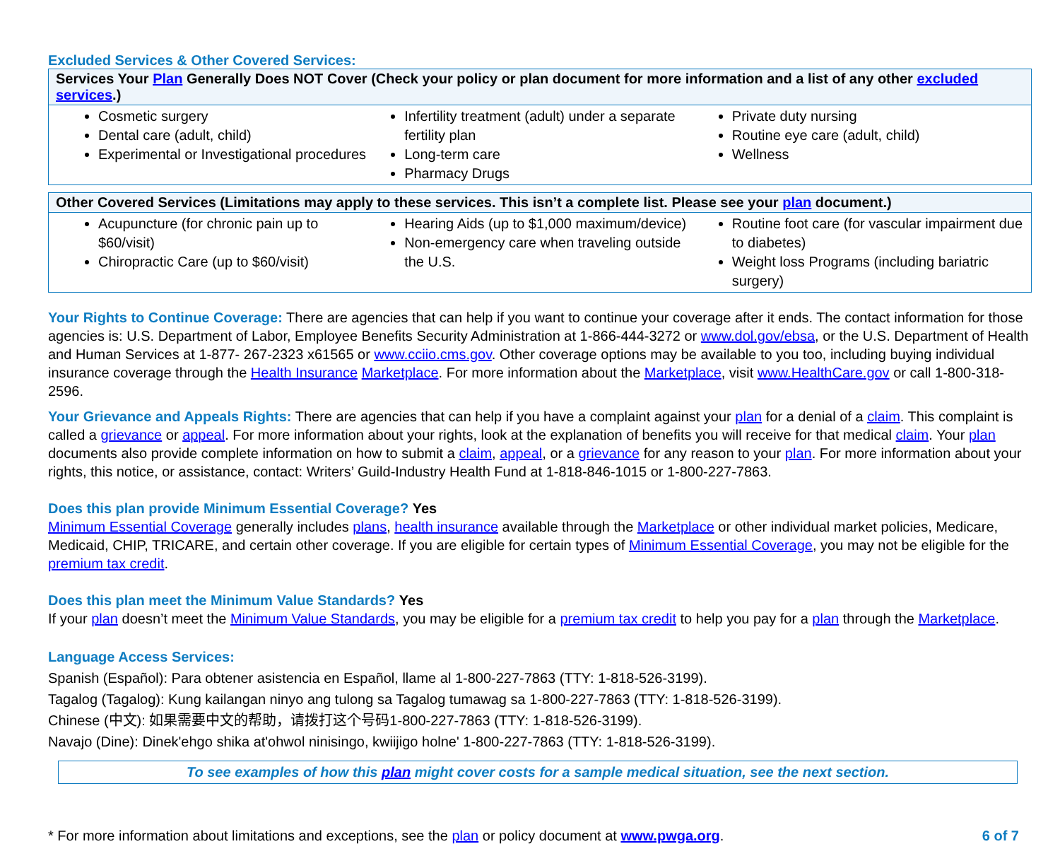Excluded Services & Other Covered Services:
| Services Your Plan Generally Does NOT Cover (Check your policy or plan document for more information and a list of any other excluded services .) | | |
| --- | --- | --- |
| Cosmetic surgery Dental care (adult, child) Experimental or Investigational procedures | Infertility treatment (adult) under a separate fertility plan Long-term care Pharmacy Drugs | Private duty nursing Routine eye care (adult, child) Wellness |
| Other Covered Services (Limitations may apply to these services. This isn’t a complete list. Please see your plan document.) | | |
| --- | --- | --- |
| Acupuncture (for chronic pain up to $60/visit) Chiropractic Care (up to $60/visit) | Hearing Aids (up to $1,000 maximum/device) Non-emergency care when traveling outside the U.S. | Routine foot care (for vascular impairment due to diabetes) Weight loss Programs (including bariatric surgery) |
Your Rights to Continue Coverage: There are agencies that can help if you want to continue your coverage after it ends. The contact information for those agencies is: U.S. Department of Labor, Employee Benefits Security Administration at 1-866-444-3272 or www.dol.gov/ebsa, or the U.S. Department of Health and Human Services at 1-877- 267-2323 x61565 or www.cciio.cms.gov. Other coverage options may be available to you too, including buying individual insurance coverage through the Health Insurance Marketplace. For more information about the Marketplace, visit www.HealthCare.gov or call 1-800-318-2596.
Your Grievance and Appeals Rights: There are agencies that can help if you have a complaint against your plan for a denial of a claim. This complaint is called a grievance or appeal. For more information about your rights, look at the explanation of benefits you will receive for that medical claim. Your plan documents also provide complete information on how to submit a claim, appeal, or a grievance for any reason to your plan. For more information about your rights, this notice, or assistance, contact: Writers’ Guild-Industry Health Fund at 1-818-846-1015 or 1-800-227-7863.
Does this plan provide Minimum Essential Coverage? Yes
Minimum Essential Coverage generally includes plans, health insurance available through the Marketplace or other individual market policies, Medicare, Medicaid, CHIP, TRICARE, and certain other coverage. If you are eligible for certain types of Minimum Essential Coverage, you may not be eligible for the premium tax credit.
Does this plan meet the Minimum Value Standards? Yes
If your plan doesn’t meet the Minimum Value Standards, you may be eligible for a premium tax credit to help you pay for a plan through the Marketplace.
Language Access Services:
Spanish (Español): Para obtener asistencia en Español, llame al 1-800-227-7863 (TTY: 1-818-526-3199).
Tagalog (Tagalog): Kung kailangan ninyo ang tulong sa Tagalog tumawag sa 1-800-227-7863 (TTY: 1-818-526-3199).
Chinese (中文): 如果需要中文的帮助，请拨打这个号码1-800-227-7863 (TTY: 1-818-526-3199).
Navajo (Dine): Dinek'ehgo shika at'ohwol ninisingo, kwiijigo holne' 1-800-227-7863 (TTY: 1-818-526-3199).
To see examples of how this plan might cover costs for a sample medical situation, see the next section.
* For more information about limitations and exceptions, see the plan or policy document at www.pwga.org. 6 of 7